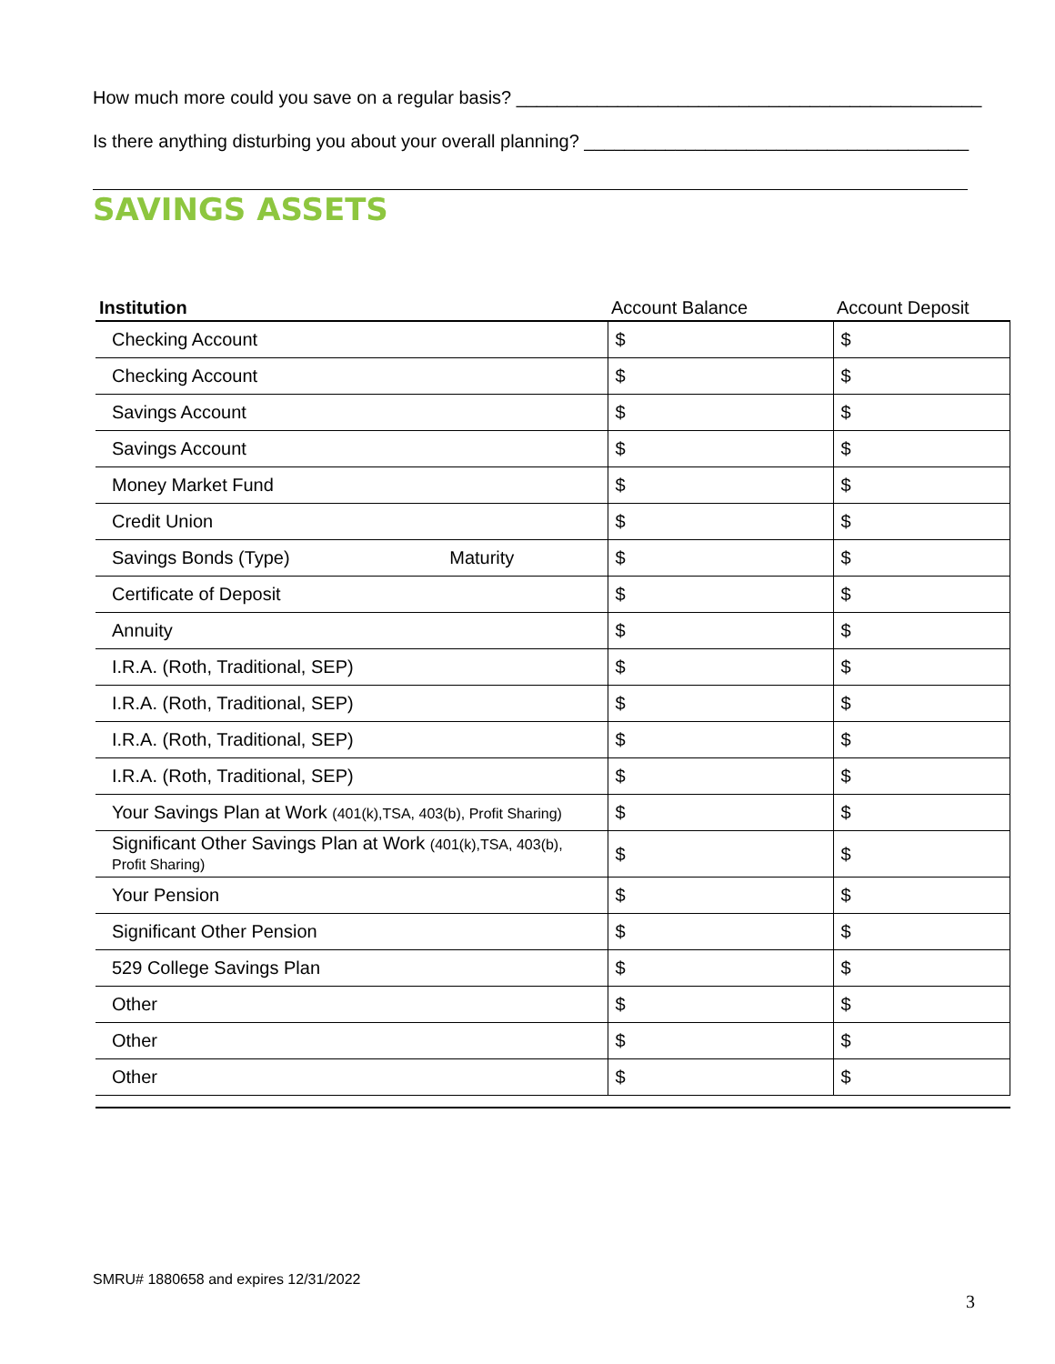How much more could you save on a regular basis? ______________________________________________
Is there anything disturbing you about your overall planning? ______________________________________
SAVINGS ASSETS
| Institution | Account Balance | Account Deposit |
| --- | --- | --- |
| Checking Account | $ | $ |
| Checking Account | $ | $ |
| Savings Account | $ | $ |
| Savings Account | $ | $ |
| Money Market Fund | $ | $ |
| Credit Union | $ | $ |
| Savings Bonds (Type) Maturity | $ | $ |
| Certificate of Deposit | $ | $ |
| Annuity | $ | $ |
| I.R.A. (Roth, Traditional, SEP) | $ | $ |
| I.R.A. (Roth, Traditional, SEP) | $ | $ |
| I.R.A. (Roth, Traditional, SEP) | $ | $ |
| I.R.A. (Roth, Traditional, SEP) | $ | $ |
| Your Savings Plan at Work (401(k),TSA, 403(b), Profit Sharing) | $ | $ |
| Significant Other Savings Plan at Work (401(k),TSA, 403(b), Profit Sharing) | $ | $ |
| Your Pension | $ | $ |
| Significant Other Pension | $ | $ |
| 529 College Savings Plan | $ | $ |
| Other | $ | $ |
| Other | $ | $ |
| Other | $ | $ |
SMRU# 1880658 and expires 12/31/2022
3